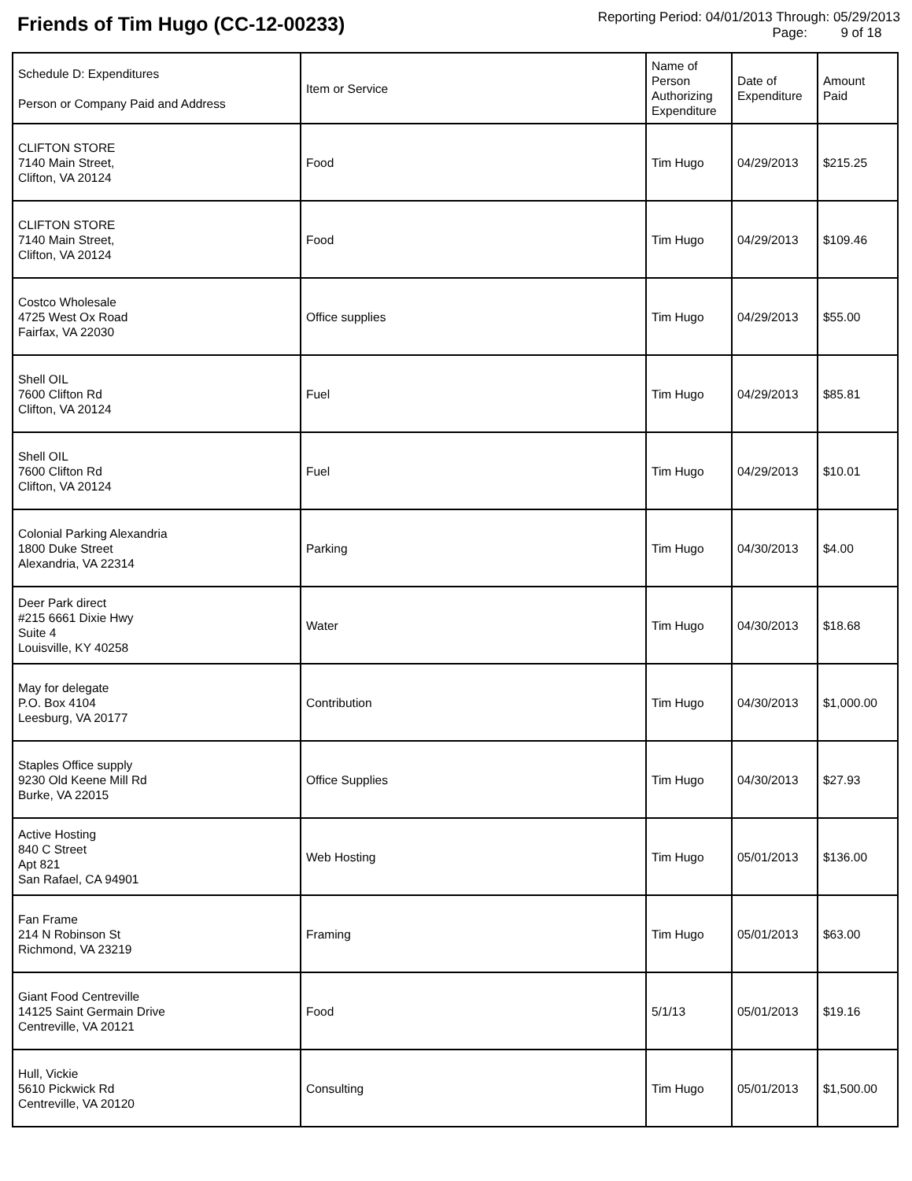Friends of Tim Hugo (CC-12-00233)
Reporting Period: 04/01/2013 Through: 05/29/2013
Page: 9 of 18
| Schedule D: Expenditures Person or Company Paid and Address | Item or Service | Name of Person Authorizing Expenditure | Date of Expenditure | Amount Paid |
| --- | --- | --- | --- | --- |
| CLIFTON STORE 7140 Main Street, Clifton, VA 20124 | Food | Tim Hugo | 04/29/2013 | $215.25 |
| CLIFTON STORE 7140 Main Street, Clifton, VA 20124 | Food | Tim Hugo | 04/29/2013 | $109.46 |
| Costco Wholesale 4725 West Ox Road Fairfax, VA 22030 | Office supplies | Tim Hugo | 04/29/2013 | $55.00 |
| Shell OIL 7600 Clifton Rd Clifton, VA 20124 | Fuel | Tim Hugo | 04/29/2013 | $85.81 |
| Shell OIL 7600 Clifton Rd Clifton, VA 20124 | Fuel | Tim Hugo | 04/29/2013 | $10.01 |
| Colonial Parking Alexandria 1800 Duke Street Alexandria, VA 22314 | Parking | Tim Hugo | 04/30/2013 | $4.00 |
| Deer Park direct #215 6661 Dixie Hwy Suite 4 Louisville, KY 40258 | Water | Tim Hugo | 04/30/2013 | $18.68 |
| May for delegate P.O. Box 4104 Leesburg, VA 20177 | Contribution | Tim Hugo | 04/30/2013 | $1,000.00 |
| Staples Office supply 9230 Old Keene Mill Rd Burke, VA 22015 | Office Supplies | Tim Hugo | 04/30/2013 | $27.93 |
| Active Hosting 840 C Street Apt 821 San Rafael, CA 94901 | Web Hosting | Tim Hugo | 05/01/2013 | $136.00 |
| Fan Frame 214 N Robinson St Richmond, VA 23219 | Framing | Tim Hugo | 05/01/2013 | $63.00 |
| Giant Food Centreville 14125 Saint Germain Drive Centreville, VA 20121 | Food | 5/1/13 | 05/01/2013 | $19.16 |
| Hull, Vickie 5610 Pickwick Rd Centreville, VA 20120 | Consulting | Tim Hugo | 05/01/2013 | $1,500.00 |